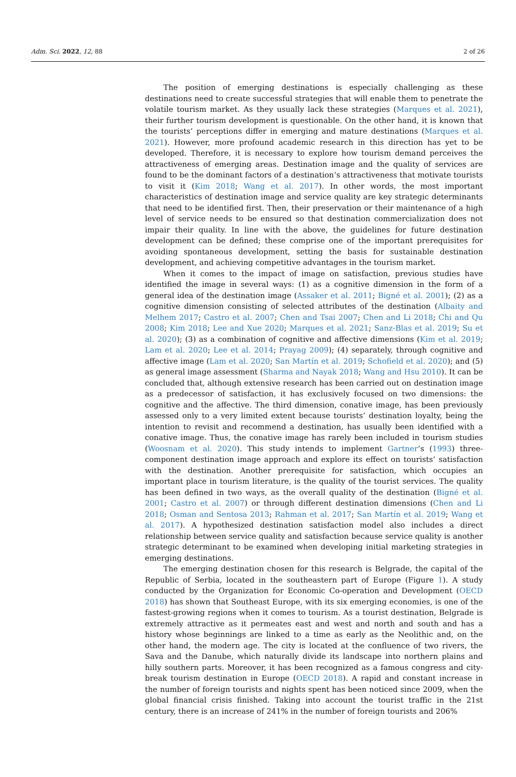Adm. Sci. 2022, 12, 88 2 of 26
The position of emerging destinations is especially challenging as these destinations need to create successful strategies that will enable them to penetrate the volatile tourism market. As they usually lack these strategies (Marques et al. 2021), their further tourism development is questionable. On the other hand, it is known that the tourists’ perceptions differ in emerging and mature destinations (Marques et al. 2021). However, more profound academic research in this direction has yet to be developed. Therefore, it is necessary to explore how tourism demand perceives the attractiveness of emerging areas. Destination image and the quality of services are found to be the dominant factors of a destination’s attractiveness that motivate tourists to visit it (Kim 2018; Wang et al. 2017). In other words, the most important characteristics of destination image and service quality are key strategic determinants that need to be identified first. Then, their preservation or their maintenance of a high level of service needs to be ensured so that destination commercialization does not impair their quality. In line with the above, the guidelines for future destination development can be defined; these comprise one of the important prerequisites for avoiding spontaneous development, setting the basis for sustainable destination development, and achieving competitive advantages in the tourism market.
When it comes to the impact of image on satisfaction, previous studies have identified the image in several ways: (1) as a cognitive dimension in the form of a general idea of the destination image (Assaker et al. 2011; Bigné et al. 2001); (2) as a cognitive dimension consisting of selected attributes of the destination (Albaity and Melhem 2017; Castro et al. 2007; Chen and Tsai 2007; Chen and Li 2018; Chi and Qu 2008; Kim 2018; Lee and Xue 2020; Marques et al. 2021; Sanz-Blas et al. 2019; Su et al. 2020); (3) as a combination of cognitive and affective dimensions (Kim et al. 2019; Lam et al. 2020; Lee et al. 2014; Prayag 2009); (4) separately, through cognitive and affective image (Lam et al. 2020; San Martín et al. 2019; Schofield et al. 2020); and (5) as general image assessment (Sharma and Nayak 2018; Wang and Hsu 2010). It can be concluded that, although extensive research has been carried out on destination image as a predecessor of satisfaction, it has exclusively focused on two dimensions: the cognitive and the affective. The third dimension, conative image, has been previously assessed only to a very limited extent because tourists’ destination loyalty, being the intention to revisit and recommend a destination, has usually been identified with a conative image. Thus, the conative image has rarely been included in tourism studies (Woosnam et al. 2020). This study intends to implement Gartner’s (1993) three-component destination image approach and explore its effect on tourists’ satisfaction with the destination. Another prerequisite for satisfaction, which occupies an important place in tourism literature, is the quality of the tourist services. The quality has been defined in two ways, as the overall quality of the destination (Bigné et al. 2001; Castro et al. 2007) or through different destination dimensions (Chen and Li 2018; Osman and Sentosa 2013; Rahman et al. 2017; San Martín et al. 2019; Wang et al. 2017). A hypothesized destination satisfaction model also includes a direct relationship between service quality and satisfaction because service quality is another strategic determinant to be examined when developing initial marketing strategies in emerging destinations.
The emerging destination chosen for this research is Belgrade, the capital of the Republic of Serbia, located in the southeastern part of Europe (Figure 1). A study conducted by the Organization for Economic Co-operation and Development (OECD 2018) has shown that Southeast Europe, with its six emerging economies, is one of the fastest-growing regions when it comes to tourism. As a tourist destination, Belgrade is extremely attractive as it permeates east and west and north and south and has a history whose beginnings are linked to a time as early as the Neolithic and, on the other hand, the modern age. The city is located at the confluence of two rivers, the Sava and the Danube, which naturally divide its landscape into northern plains and hilly southern parts. Moreover, it has been recognized as a famous congress and city-break tourism destination in Europe (OECD 2018). A rapid and constant increase in the number of foreign tourists and nights spent has been noticed since 2009, when the global financial crisis finished. Taking into account the tourist traffic in the 21st century, there is an increase of 241% in the number of foreign tourists and 206%